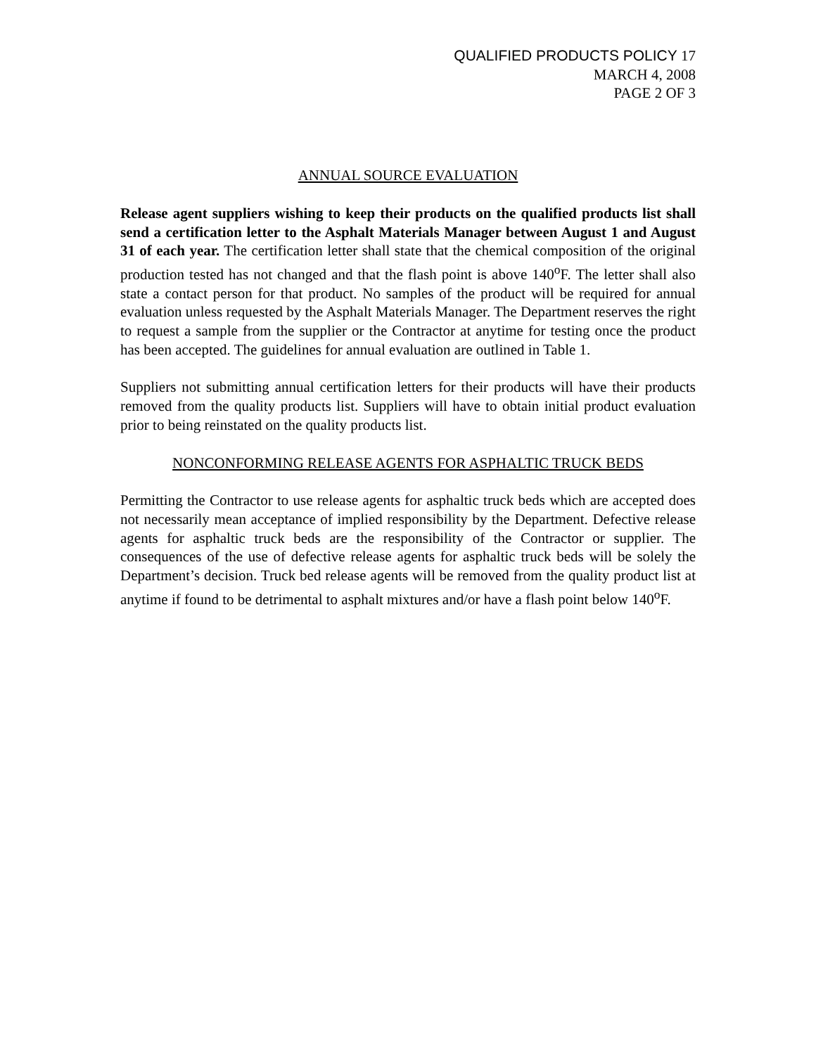QUALIFIED PRODUCTS POLICY 17
MARCH 4, 2008
PAGE 2 OF 3
ANNUAL SOURCE EVALUATION
Release agent suppliers wishing to keep their products on the qualified products list shall send a certification letter to the Asphalt Materials Manager between August 1 and August 31 of each year. The certification letter shall state that the chemical composition of the original production tested has not changed and that the flash point is above 140<sup>o</sup>F. The letter shall also state a contact person for that product. No samples of the product will be required for annual evaluation unless requested by the Asphalt Materials Manager. The Department reserves the right to request a sample from the supplier or the Contractor at anytime for testing once the product has been accepted. The guidelines for annual evaluation are outlined in Table 1.
Suppliers not submitting annual certification letters for their products will have their products removed from the quality products list. Suppliers will have to obtain initial product evaluation prior to being reinstated on the quality products list.
NONCONFORMING RELEASE AGENTS FOR ASPHALTIC TRUCK BEDS
Permitting the Contractor to use release agents for asphaltic truck beds which are accepted does not necessarily mean acceptance of implied responsibility by the Department. Defective release agents for asphaltic truck beds are the responsibility of the Contractor or supplier. The consequences of the use of defective release agents for asphaltic truck beds will be solely the Department’s decision. Truck bed release agents will be removed from the quality product list at anytime if found to be detrimental to asphalt mixtures and/or have a flash point below 140<sup>o</sup>F.